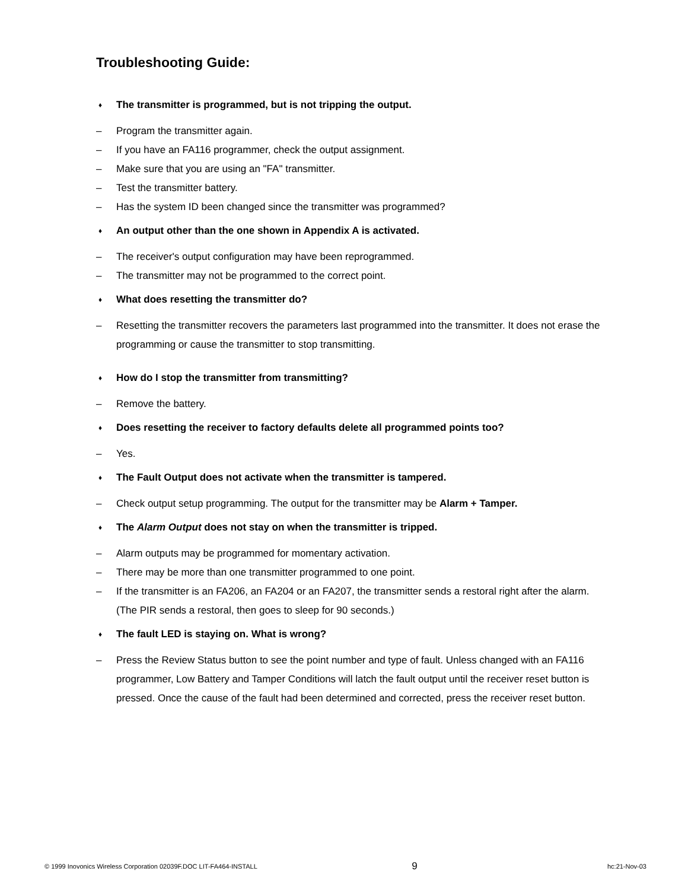Troubleshooting Guide:
♦ The transmitter is programmed, but is not tripping the output.
– Program the transmitter again.
– If you have an FA116 programmer, check the output assignment.
– Make sure that you are using an "FA" transmitter.
– Test the transmitter battery.
– Has the system ID been changed since the transmitter was programmed?
♦ An output other than the one shown in Appendix A is activated.
– The receiver's output configuration may have been reprogrammed.
– The transmitter may not be programmed to the correct point.
♦ What does resetting the transmitter do?
– Resetting the transmitter recovers the parameters last programmed into the transmitter. It does not erase the programming or cause the transmitter to stop transmitting.
♦ How do I stop the transmitter from transmitting?
– Remove the battery.
♦ Does resetting the receiver to factory defaults delete all programmed points too?
– Yes.
♦ The Fault Output does not activate when the transmitter is tampered.
– Check output setup programming. The output for the transmitter may be Alarm + Tamper.
♦ The Alarm Output does not stay on when the transmitter is tripped.
– Alarm outputs may be programmed for momentary activation.
– There may be more than one transmitter programmed to one point.
– If the transmitter is an FA206, an FA204 or an FA207, the transmitter sends a restoral right after the alarm. (The PIR sends a restoral, then goes to sleep for 90 seconds.)
♦ The fault LED is staying on. What is wrong?
– Press the Review Status button to see the point number and type of fault. Unless changed with an FA116 programmer, Low Battery and Tamper Conditions will latch the fault output until the receiver reset button is pressed. Once the cause of the fault had been determined and corrected, press the receiver reset button.
© 1999 Inovonics Wireless Corporation 02039F.DOC LIT-FA464-INSTALL 9 hc:21-Nov-03